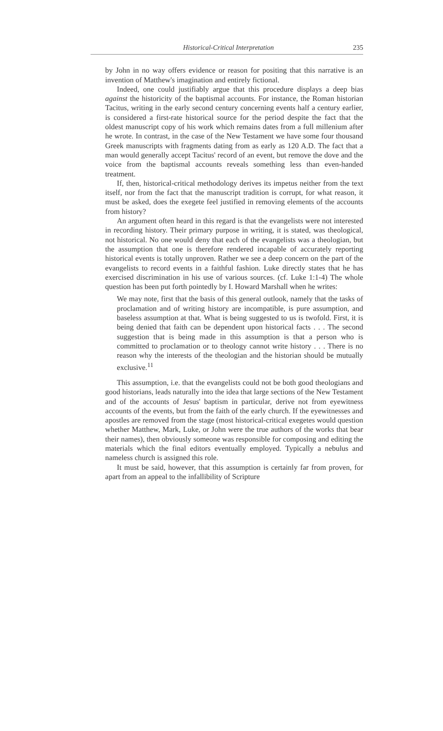Historical-Critical Interpretation 235
by John in no way offers evidence or reason for positing that this narrative is an invention of Matthew's imagination and entirely fictional.
Indeed, one could justifiably argue that this procedure displays a deep bias against the historicity of the baptismal accounts. For instance, the Roman historian Tacitus, writing in the early second century concerning events half a century earlier, is considered a first-rate historical source for the period despite the fact that the oldest manuscript copy of his work which remains dates from a full millenium after he wrote. In contrast, in the case of the New Testament we have some four thousand Greek manuscripts with fragments dating from as early as 120 A.D. The fact that a man would generally accept Tacitus' record of an event, but remove the dove and the voice from the baptismal accounts reveals something less than even-handed treatment.
If, then, historical-critical methodology derives its impetus neither from the text itself, nor from the fact that the manuscript tradition is corrupt, for what reason, it must be asked, does the exegete feel justified in removing elements of the accounts from history?
An argument often heard in this regard is that the evangelists were not interested in recording history. Their primary purpose in writing, it is stated, was theological, not historical. No one would deny that each of the evangelists was a theologian, but the assumption that one is therefore rendered incapable of accurately reporting historical events is totally unproven. Rather we see a deep concern on the part of the evangelists to record events in a faithful fashion. Luke directly states that he has exercised discrimination in his use of various sources. (cf. Luke 1:1-4) The whole question has been put forth pointedly by I. Howard Marshall when he writes:
We may note, first that the basis of this general outlook, namely that the tasks of proclamation and of writing history are incompatible, is pure assumption, and baseless assumption at that. What is being suggested to us is twofold. First, it is being denied that faith can be dependent upon historical facts . . . The second suggestion that is being made in this assumption is that a person who is committed to proclamation or to theology cannot write history . . . There is no reason why the interests of the theologian and the historian should be mutually exclusive.<sup>11</sup>
This assumption, i.e. that the evangelists could not be both good theologians and good historians, leads naturally into the idea that large sections of the New Testament and of the accounts of Jesus' baptism in particular, derive not from eyewitness accounts of the events, but from the faith of the early church. If the eyewitnesses and apostles are removed from the stage (most historical-critical exegetes would question whether Matthew, Mark, Luke, or John were the true authors of the works that bear their names), then obviously someone was responsible for composing and editing the materials which the final editors eventually employed. Typically a nebulus and nameless church is assigned this role.
It must be said, however, that this assumption is certainly far from proven, for apart from an appeal to the infallibility of Scripture